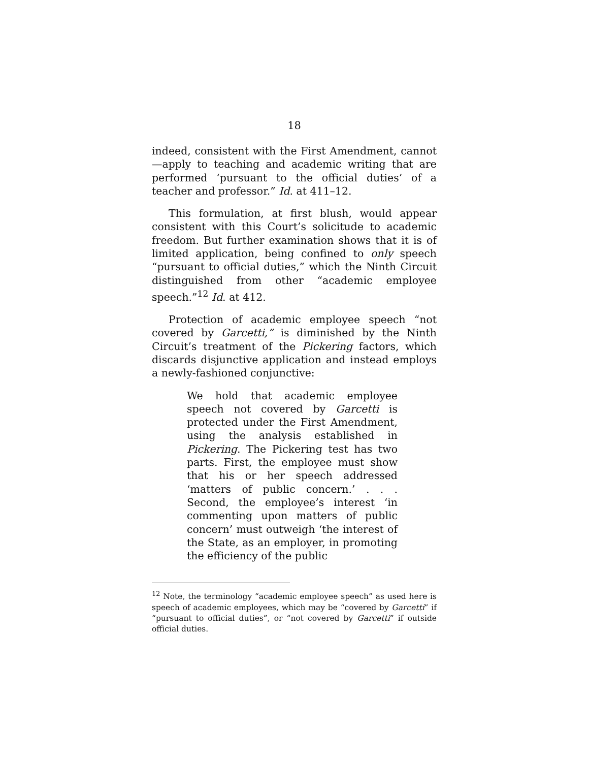18
indeed, consistent with the First Amendment, cannot—apply to teaching and academic writing that are performed ‘pursuant to the official duties’ of a teacher and professor.” Id. at 411–12.
This formulation, at first blush, would appear consistent with this Court’s solicitude to academic freedom. But further examination shows that it is of limited application, being confined to only speech “pursuant to official duties,” which the Ninth Circuit distinguished from other “academic employee speech.”<sup>12</sup> Id. at 412.
Protection of academic employee speech “not covered by Garcetti,” is diminished by the Ninth Circuit’s treatment of the Pickering factors, which discards disjunctive application and instead employs a newly-fashioned conjunctive:
We hold that academic employee speech not covered by Garcetti is protected under the First Amendment, using the analysis established in Pickering. The Pickering test has two parts. First, the employee must show that his or her speech addressed ‘matters of public concern.’ . . . Second, the employee’s interest ‘in commenting upon matters of public concern’ must outweigh ‘the interest of the State, as an employer, in promoting the efficiency of the public
<sup>12</sup> Note, the terminology “academic employee speech” as used here is speech of academic employees, which may be “covered by Garcetti” if “pursuant to official duties”, or “not covered by Garcetti” if outside official duties.